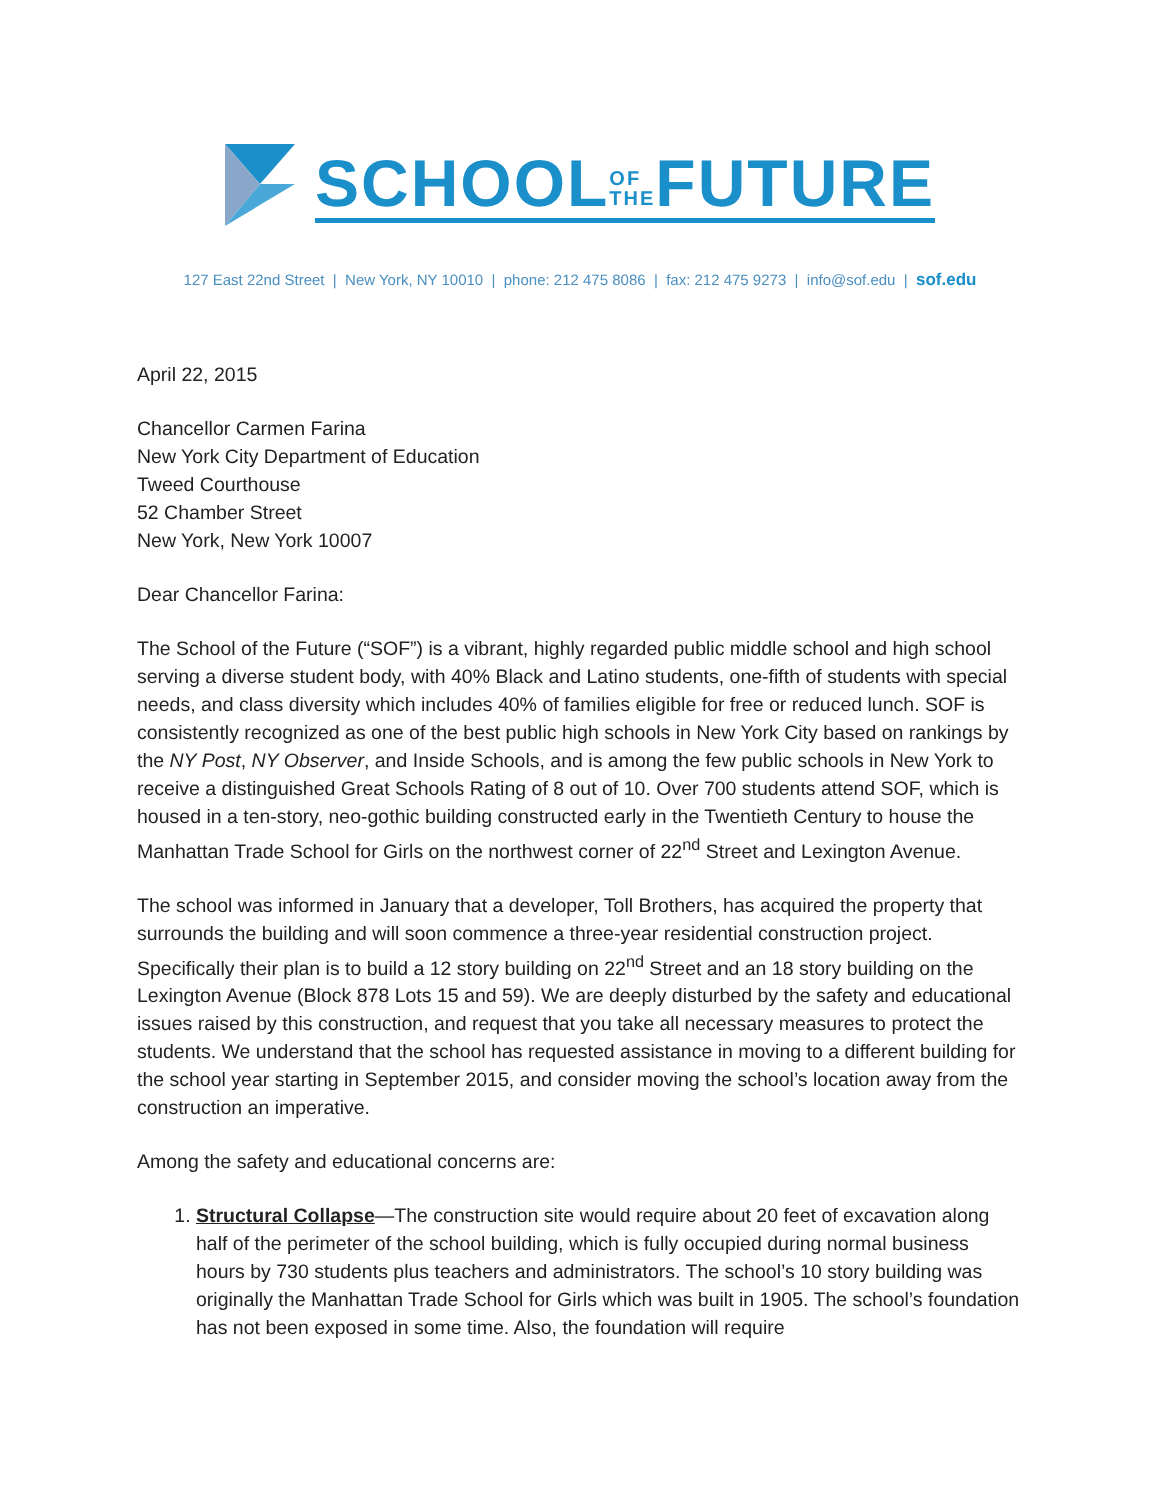SCHOOLOF
THEFUTURE
127 East 22nd Street | New York, NY 10010 | phone: 212 475 8086 | fax: 212 475 9273 | info@sof.edu | sof.edu
April 22, 2015
Chancellor Carmen Farina
New York City Department of Education
Tweed Courthouse
52 Chamber Street
New York, New York 10007
Dear Chancellor Farina:
The School of the Future (“SOF”) is a vibrant, highly regarded public middle school and high school serving a diverse student body, with 40% Black and Latino students, one-fifth of students with special needs, and class diversity which includes 40% of families eligible for free or reduced lunch. SOF is consistently recognized as one of the best public high schools in New York City based on rankings by the NY Post, NY Observer, and Inside Schools, and is among the few public schools in New York to receive a distinguished Great Schools Rating of 8 out of 10. Over 700 students attend SOF, which is housed in a ten-story, neo-gothic building constructed early in the Twentieth Century to house the Manhattan Trade School for Girls on the northwest corner of 22<sup>nd</sup> Street and Lexington Avenue.
The school was informed in January that a developer, Toll Brothers, has acquired the property that surrounds the building and will soon commence a three-year residential construction project. Specifically their plan is to build a 12 story building on 22<sup>nd</sup> Street and an 18 story building on the Lexington Avenue (Block 878 Lots 15 and 59). We are deeply disturbed by the safety and educational issues raised by this construction, and request that you take all necessary measures to protect the students. We understand that the school has requested assistance in moving to a different building for the school year starting in September 2015, and consider moving the school’s location away from the construction an imperative.
Among the safety and educational concerns are:
1. Structural Collapse—The construction site would require about 20 feet of excavation along half of the perimeter of the school building, which is fully occupied during normal business hours by 730 students plus teachers and administrators. The school’s 10 story building was originally the Manhattan Trade School for Girls which was built in 1905. The school’s foundation has not been exposed in some time. Also, the foundation will require